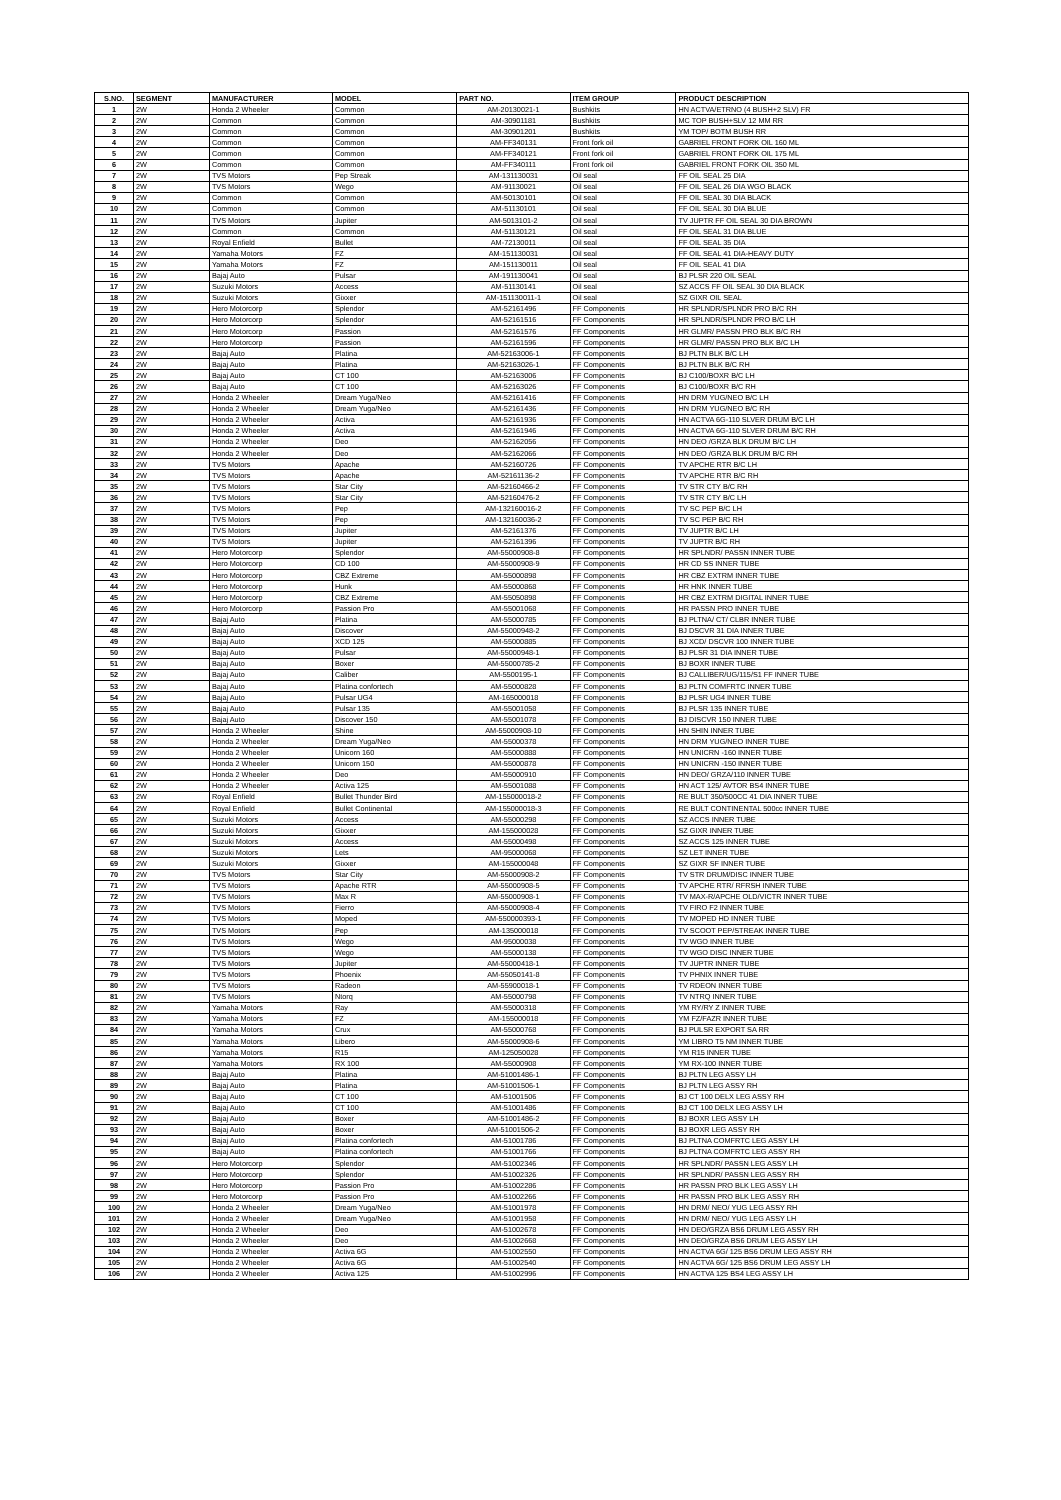| S.NO. | SEGMENT | MANUFACTURER | MODEL | PART NO. | ITEM GROUP | PRODUCT DESCRIPTION |
| --- | --- | --- | --- | --- | --- | --- |
| 1 | 2W | Honda 2 Wheeler | Common | AM-20130021-1 | Bushkits | HN ACTVA/ETRNO (4 BUSH+2 SLV) FR |
| 2 | 2W | Common | Common | AM-30901181 | Bushkits | MC TOP BUSH+SLV 12 MM RR |
| 3 | 2W | Common | Common | AM-30901201 | Bushkits | YM TOP/ BOTM BUSH RR |
| 4 | 2W | Common | Common | AM-FF340131 | Front fork oil | GABRIEL FRONT FORK OIL 160 ML |
| 5 | 2W | Common | Common | AM-FF340121 | Front fork oil | GABRIEL FRONT FORK OIL 175 ML |
| 6 | 2W | Common | Common | AM-FF340111 | Front fork oil | GABRIEL FRONT FORK OIL 350 ML |
| 7 | 2W | TVS Motors | Pep Streak | AM-131130031 | Oil seal | FF OIL SEAL 25 DIA |
| 8 | 2W | TVS Motors | Wego | AM-91130021 | Oil seal | FF OIL SEAL 26 DIA WGO BLACK |
| 9 | 2W | Common | Common | AM-50130101 | Oil seal | FF OIL SEAL 30 DIA BLACK |
| 10 | 2W | Common | Common | AM-51130101 | Oil seal | FF OIL SEAL 30 DIA BLUE |
| 11 | 2W | TVS Motors | Jupiter | AM-5013101-2 | Oil seal | TV JUPTR FF OIL SEAL 30 DIA BROWN |
| 12 | 2W | Common | Common | AM-51130121 | Oil seal | FF OIL SEAL 31 DIA BLUE |
| 13 | 2W | Royal Enfield | Bullet | AM-72130011 | Oil seal | FF OIL SEAL 35 DIA |
| 14 | 2W | Yamaha Motors | FZ | AM-151130031 | Oil seal | FF OIL SEAL 41 DIA-HEAVY DUTY |
| 15 | 2W | Yamaha Motors | FZ | AM-151130011 | Oil seal | FF OIL SEAL 41 DIA |
| 16 | 2W | Bajaj Auto | Pulsar | AM-191130041 | Oil seal | BJ PLSR 220 OIL SEAL |
| 17 | 2W | Suzuki Motors | Access | AM-51130141 | Oil seal | SZ ACCS FF OIL SEAL 30 DIA BLACK |
| 18 | 2W | Suzuki Motors | Gixxer | AM-151130011-1 | Oil seal | SZ GIXR OIL SEAL |
| 19 | 2W | Hero Motorcorp | Splendor | AM-52161496 | FF Components | HR SPLNDR/SPLNDR PRO B/C RH |
| 20 | 2W | Hero Motorcorp | Splendor | AM-52161516 | FF Components | HR SPLNDR/SPLNDR PRO B/C LH |
| 21 | 2W | Hero Motorcorp | Passion | AM-52161576 | FF Components | HR GLMR/ PASSN PRO BLK B/C RH |
| 22 | 2W | Hero Motorcorp | Passion | AM-52161596 | FF Components | HR GLMR/ PASSN PRO BLK B/C LH |
| 23 | 2W | Bajaj Auto | Platina | AM-52163006-1 | FF Components | BJ PLTN BLK B/C LH |
| 24 | 2W | Bajaj Auto | Platina | AM-52163026-1 | FF Components | BJ PLTN BLK B/C RH |
| 25 | 2W | Bajaj Auto | CT 100 | AM-52163006 | FF Components | BJ C100/BOXR B/C LH |
| 26 | 2W | Bajaj Auto | CT 100 | AM-52163026 | FF Components | BJ C100/BOXR B/C RH |
| 27 | 2W | Honda 2 Wheeler | Dream Yuga/Neo | AM-52161416 | FF Components | HN DRM YUG/NEO B/C LH |
| 28 | 2W | Honda 2 Wheeler | Dream Yuga/Neo | AM-52161436 | FF Components | HN DRM YUG/NEO B/C RH |
| 29 | 2W | Honda 2 Wheeler | Activa | AM-52161936 | FF Components | HN ACTVA 6G-110 SLVER DRUM B/C LH |
| 30 | 2W | Honda 2 Wheeler | Activa | AM-52161946 | FF Components | HN ACTVA 6G-110 SLVER DRUM B/C RH |
| 31 | 2W | Honda 2 Wheeler | Deo | AM-52162056 | FF Components | HN DEO /GRZA BLK DRUM B/C LH |
| 32 | 2W | Honda 2 Wheeler | Deo | AM-52162066 | FF Components | HN DEO /GRZA BLK DRUM B/C RH |
| 33 | 2W | TVS Motors | Apache | AM-52160726 | FF Components | TV APCHE RTR B/C LH |
| 34 | 2W | TVS Motors | Apache | AM-52161136-2 | FF Components | TV APCHE RTR B/C RH |
| 35 | 2W | TVS Motors | Star City | AM-52160466-2 | FF Components | TV STR CTY B/C RH |
| 36 | 2W | TVS Motors | Star City | AM-52160476-2 | FF Components | TV STR CTY B/C LH |
| 37 | 2W | TVS Motors | Pep | AM-132160016-2 | FF Components | TV SC PEP B/C LH |
| 38 | 2W | TVS Motors | Pep | AM-132160036-2 | FF Components | TV SC PEP B/C RH |
| 39 | 2W | TVS Motors | Jupiter | AM-52161376 | FF Components | TV JUPTR B/C LH |
| 40 | 2W | TVS Motors | Jupiter | AM-52161396 | FF Components | TV JUPTR B/C RH |
| 41 | 2W | Hero Motorcorp | Splendor | AM-55000908-8 | FF Components | HR SPLNDR/ PASSN INNER TUBE |
| 42 | 2W | Hero Motorcorp | CD 100 | AM-55000908-9 | FF Components | HR CD SS INNER TUBE |
| 43 | 2W | Hero Motorcorp | CBZ Extreme | AM-55000898 | FF Components | HR CBZ EXTRM INNER TUBE |
| 44 | 2W | Hero Motorcorp | Hunk | AM-55000868 | FF Components | HR HNK INNER TUBE |
| 45 | 2W | Hero Motorcorp | CBZ Extreme | AM-55050898 | FF Components | HR CBZ EXTRM DIGITAL INNER TUBE |
| 46 | 2W | Hero Motorcorp | Passion Pro | AM-55001068 | FF Components | HR PASSN PRO INNER TUBE |
| 47 | 2W | Bajaj Auto | Platina | AM-55000785 | FF Components | BJ PLTNA/ CT/ CLBR INNER TUBE |
| 48 | 2W | Bajaj Auto | Discover | AM-55000948-2 | FF Components | BJ DSCVR 31 DIA INNER TUBE |
| 49 | 2W | Bajaj Auto | XCD 125 | AM-55000885 | FF Components | BJ XCD/ DSCVR 100 INNER TUBE |
| 50 | 2W | Bajaj Auto | Pulsar | AM-55000948-1 | FF Components | BJ PLSR 31 DIA INNER TUBE |
| 51 | 2W | Bajaj Auto | Boxer | AM-55000785-2 | FF Components | BJ BOXR INNER TUBE |
| 52 | 2W | Bajaj Auto | Caliber | AM-5500195-1 | FF Components | BJ CALLIBER/UG/115/S1 FF INNER TUBE |
| 53 | 2W | Bajaj Auto | Platina confortech | AM-55000828 | FF Components | BJ PLTN COMFRTC INNER TUBE |
| 54 | 2W | Bajaj Auto | Pulsar UG4 | AM-165000018 | FF Components | BJ PLSR UG4 INNER TUBE |
| 55 | 2W | Bajaj Auto | Pulsar 135 | AM-55001058 | FF Components | BJ PLSR 135 INNER TUBE |
| 56 | 2W | Bajaj Auto | Discover 150 | AM-55001078 | FF Components | BJ DISCVR 150 INNER TUBE |
| 57 | 2W | Honda 2 Wheeler | Shine | AM-55000908-10 | FF Components | HN SHIN INNER TUBE |
| 58 | 2W | Honda 2 Wheeler | Dream Yuga/Neo | AM-55000378 | FF Components | HN DRM YUG/NEO INNER TUBE |
| 59 | 2W | Honda 2 Wheeler | Unicorn 160 | AM-55000888 | FF Components | HN UNICRN -160 INNER TUBE |
| 60 | 2W | Honda 2 Wheeler | Unicorn 150 | AM-55000878 | FF Components | HN UNICRN -150 INNER TUBE |
| 61 | 2W | Honda 2 Wheeler | Deo | AM-55000910 | FF Components | HN DEO/ GRZA/110 INNER TUBE |
| 62 | 2W | Honda 2 Wheeler | Activa 125 | AM-55001088 | FF Components | HN ACT 125/ AVTOR BS4 INNER TUBE |
| 63 | 2W | Royal Enfield | Bullet Thunder Bird | AM-155000018-2 | FF Components | RE BULT 350/500CC 41 DIA INNER TUBE |
| 64 | 2W | Royal Enfield | Bullet Continental | AM-155000018-3 | FF Components | RE BULT CONTINENTAL 500cc INNER TUBE |
| 65 | 2W | Suzuki Motors | Access | AM-55000298 | FF Components | SZ ACCS INNER TUBE |
| 66 | 2W | Suzuki Motors | Gixxer | AM-155000028 | FF Components | SZ GIXR INNER TUBE |
| 67 | 2W | Suzuki Motors | Access | AM-55000498 | FF Components | SZ ACCS 125 INNER TUBE |
| 68 | 2W | Suzuki Motors | Lets | AM-95000068 | FF Components | SZ LET INNER TUBE |
| 69 | 2W | Suzuki Motors | Gixxer | AM-155000048 | FF Components | SZ GIXR SF INNER TUBE |
| 70 | 2W | TVS Motors | Star City | AM-55000908-2 | FF Components | TV STR DRUM/DISC INNER TUBE |
| 71 | 2W | TVS Motors | Apache RTR | AM-55000908-5 | FF Components | TV APCHE RTR/ RFRSH INNER TUBE |
| 72 | 2W | TVS Motors | Max R | AM-55000908-1 | FF Components | TV MAX-R/APCHE OLD/VICTR INNER TUBE |
| 73 | 2W | TVS Motors | Fierro | AM-55000908-4 | FF Components | TV FIRO F2 INNER TUBE |
| 74 | 2W | TVS Motors | Moped | AM-550000393-1 | FF Components | TV MOPED HD INNER TUBE |
| 75 | 2W | TVS Motors | Pep | AM-135000018 | FF Components | TV SCOOT PEP/STREAK INNER TUBE |
| 76 | 2W | TVS Motors | Wego | AM-95000038 | FF Components | TV WGO INNER TUBE |
| 77 | 2W | TVS Motors | Wego | AM-55000138 | FF Components | TV WGO DISC INNER TUBE |
| 78 | 2W | TVS Motors | Jupiter | AM-55000418-1 | FF Components | TV JUPTR INNER TUBE |
| 79 | 2W | TVS Motors | Phoenix | AM-55050141-8 | FF Components | TV PHNIX INNER TUBE |
| 80 | 2W | TVS Motors | Radeon | AM-55900018-1 | FF Components | TV RDEON INNER TUBE |
| 81 | 2W | TVS Motors | Ntorq | AM-55000798 | FF Components | TV NTRQ INNER TUBE |
| 82 | 2W | Yamaha Motors | Ray | AM-55000318 | FF Components | YM RY/RY Z INNER TUBE |
| 83 | 2W | Yamaha Motors | FZ | AM-155000018 | FF Components | YM FZ/FAZR INNER TUBE |
| 84 | 2W | Yamaha Motors | Crux | AM-55000768 | FF Components | BJ PULSR EXPORT SA RR |
| 85 | 2W | Yamaha Motors | Libero | AM-55000908-6 | FF Components | YM LIBRO T5 NM INNER TUBE |
| 86 | 2W | Yamaha Motors | R15 | AM-125050028 | FF Components | YM R15 INNER TUBE |
| 87 | 2W | Yamaha Motors | RX 100 | AM-55000908 | FF Components | YM RX-100 INNER TUBE |
| 88 | 2W | Bajaj Auto | Platina | AM-51001486-1 | FF Components | BJ PLTN LEG ASSY LH |
| 89 | 2W | Bajaj Auto | Platina | AM-51001506-1 | FF Components | BJ PLTN LEG ASSY RH |
| 90 | 2W | Bajaj Auto | CT 100 | AM-51001506 | FF Components | BJ CT 100 DELX LEG ASSY RH |
| 91 | 2W | Bajaj Auto | CT 100 | AM-51001486 | FF Components | BJ CT 100 DELX LEG ASSY LH |
| 92 | 2W | Bajaj Auto | Boxer | AM-51001486-2 | FF Components | BJ BOXR LEG ASSY LH |
| 93 | 2W | Bajaj Auto | Boxer | AM-51001506-2 | FF Components | BJ BOXR LEG ASSY RH |
| 94 | 2W | Bajaj Auto | Platina confortech | AM-51001786 | FF Components | BJ PLTNA COMFRTC LEG ASSY LH |
| 95 | 2W | Bajaj Auto | Platina confortech | AM-51001766 | FF Components | BJ PLTNA COMFRTC LEG ASSY RH |
| 96 | 2W | Hero Motorcorp | Splendor | AM-51002346 | FF Components | HR SPLNDR/ PASSN LEG ASSY LH |
| 97 | 2W | Hero Motorcorp | Splendor | AM-51002326 | FF Components | HR SPLNDR/ PASSN LEG ASSY RH |
| 98 | 2W | Hero Motorcorp | Passion Pro | AM-51002286 | FF Components | HR PASSN PRO BLK LEG ASSY LH |
| 99 | 2W | Hero Motorcorp | Passion Pro | AM-51002266 | FF Components | HR PASSN PRO BLK LEG ASSY RH |
| 100 | 2W | Honda 2 Wheeler | Dream Yuga/Neo | AM-51001978 | FF Components | HN DRM/ NEO/ YUG LEG ASSY RH |
| 101 | 2W | Honda 2 Wheeler | Dream Yuga/Neo | AM-51001958 | FF Components | HN DRM/ NEO/ YUG LEG ASSY LH |
| 102 | 2W | Honda 2 Wheeler | Deo | AM-51002678 | FF Components | HN DEO/GRZA BS6 DRUM LEG ASSY RH |
| 103 | 2W | Honda 2 Wheeler | Deo | AM-51002668 | FF Components | HN DEO/GRZA BS6 DRUM LEG ASSY LH |
| 104 | 2W | Honda 2 Wheeler | Activa 6G | AM-51002550 | FF Components | HN ACTVA 6G/ 125 BS6 DRUM LEG ASSY RH |
| 105 | 2W | Honda 2 Wheeler | Activa 6G | AM-51002540 | FF Components | HN ACTVA 6G/ 125 BS6 DRUM LEG ASSY LH |
| 106 | 2W | Honda 2 Wheeler | Activa 125 | AM-51002996 | FF Components | HN ACTVA 125 BS4 LEG ASSY LH |